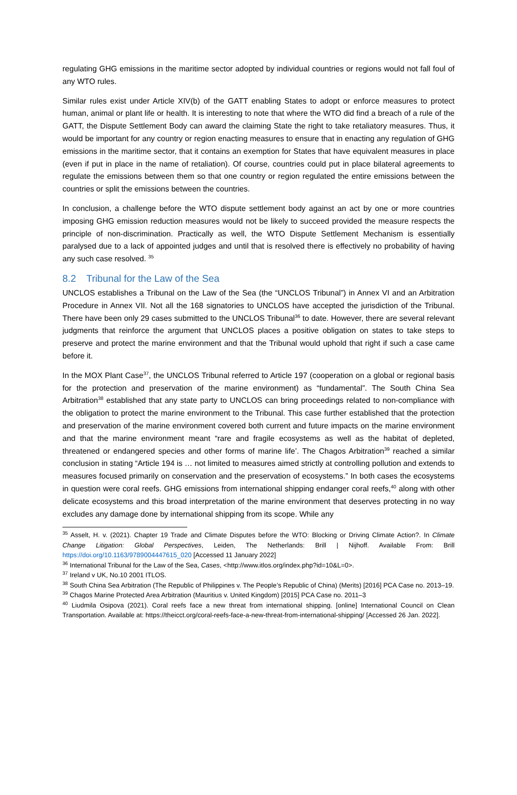regulating GHG emissions in the maritime sector adopted by individual countries or regions would not fall foul of any WTO rules.
Similar rules exist under Article XIV(b) of the GATT enabling States to adopt or enforce measures to protect human, animal or plant life or health. It is interesting to note that where the WTO did find a breach of a rule of the GATT, the Dispute Settlement Body can award the claiming State the right to take retaliatory measures. Thus, it would be important for any country or region enacting measures to ensure that in enacting any regulation of GHG emissions in the maritime sector, that it contains an exemption for States that have equivalent measures in place (even if put in place in the name of retaliation). Of course, countries could put in place bilateral agreements to regulate the emissions between them so that one country or region regulated the entire emissions between the countries or split the emissions between the countries.
In conclusion, a challenge before the WTO dispute settlement body against an act by one or more countries imposing GHG emission reduction measures would not be likely to succeed provided the measure respects the principle of non-discrimination. Practically as well, the WTO Dispute Settlement Mechanism is essentially paralysed due to a lack of appointed judges and until that is resolved there is effectively no probability of having any such case resolved. <sup>35</sup>
8.2 Tribunal for the Law of the Sea
UNCLOS establishes a Tribunal on the Law of the Sea (the “UNCLOS Tribunal”) in Annex VI and an Arbitration Procedure in Annex VII. Not all the 168 signatories to UNCLOS have accepted the jurisdiction of the Tribunal. There have been only 29 cases submitted to the UNCLOS Tribunal<sup>36</sup> to date. However, there are several relevant judgments that reinforce the argument that UNCLOS places a positive obligation on states to take steps to preserve and protect the marine environment and that the Tribunal would uphold that right if such a case came before it.
In the MOX Plant Case<sup>37</sup>, the UNCLOS Tribunal referred to Article 197 (cooperation on a global or regional basis for the protection and preservation of the marine environment) as “fundamental”. The South China Sea Arbitration<sup>38</sup> established that any state party to UNCLOS can bring proceedings related to non-compliance with the obligation to protect the marine environment to the Tribunal. This case further established that the protection and preservation of the marine environment covered both current and future impacts on the marine environment and that the marine environment meant “rare and fragile ecosystems as well as the habitat of depleted, threatened or endangered species and other forms of marine life’. The Chagos Arbitration<sup>39</sup> reached a similar conclusion in stating “Article 194 is … not limited to measures aimed strictly at controlling pollution and extends to measures focused primarily on conservation and the preservation of ecosystems.” In both cases the ecosystems in question were coral reefs. GHG emissions from international shipping endanger coral reefs,<sup>40</sup> along with other delicate ecosystems and this broad interpretation of the marine environment that deserves protecting in no way excludes any damage done by international shipping from its scope. While any
<sup>35</sup> Asselt, H. v. (2021). Chapter 19 Trade and Climate Disputes before the WTO: Blocking or Driving Climate Action?. In Climate Change Litigation: Global Perspectives, Leiden, The Netherlands: Brill | Nijhoff. Available From: Brill https://doi.org/10.1163/9789004447615_020 [Accessed 11 January 2022]
<sup>36</sup> International Tribunal for the Law of the Sea, Cases, <http://www.itlos.org/index.php?id=10&L=0>.
<sup>37</sup> Ireland v UK, No.10 2001 ITLOS.
<sup>38</sup> South China Sea Arbitration (The Republic of Philippines v. The People’s Republic of China) (Merits) [2016] PCA Case no. 2013–19.
<sup>39</sup> Chagos Marine Protected Area Arbitration (Mauritius v. United Kingdom) [2015] PCA Case no. 2011–3
<sup>40</sup> Liudmila Osipova (2021). Coral reefs face a new threat from international shipping. [online] International Council on Clean Transportation. Available at: https://theicct.org/coral-reefs-face-a-new-threat-from-international-shipping/ [Accessed 26 Jan. 2022].